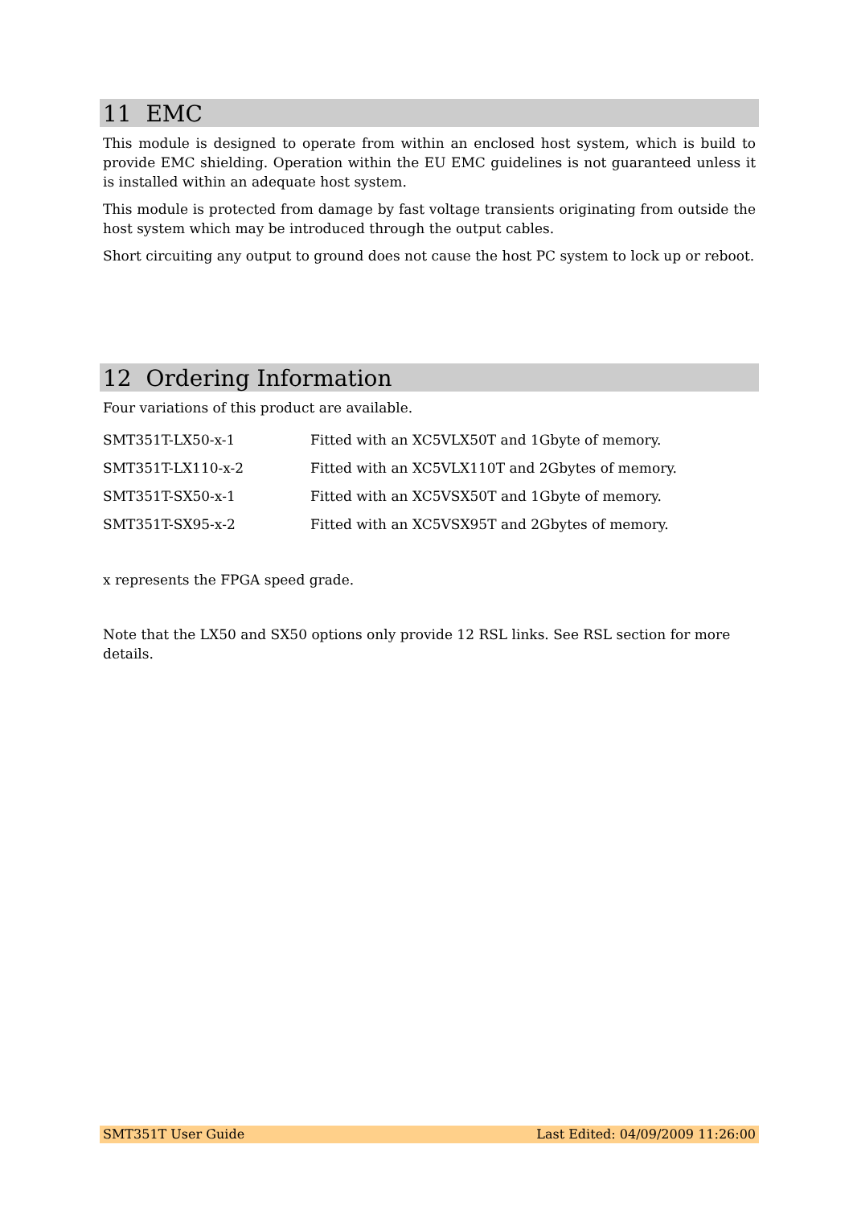11 EMC
This module is designed to operate from within an enclosed host system, which is build to provide EMC shielding. Operation within the EU EMC guidelines is not guaranteed unless it is installed within an adequate host system.
This module is protected from damage by fast voltage transients originating from outside the host system which may be introduced through the output cables.
Short circuiting any output to ground does not cause the host PC system to lock up or reboot.
12 Ordering Information
Four variations of this product are available.
| SMT351T-LX50-x-1 | Fitted with an XC5VLX50T and 1Gbyte of memory. |
| SMT351T-LX110-x-2 | Fitted with an XC5VLX110T and 2Gbytes of memory. |
| SMT351T-SX50-x-1 | Fitted with an XC5VSX50T and 1Gbyte of memory. |
| SMT351T-SX95-x-2 | Fitted with an XC5VSX95T and 2Gbytes of memory. |
x represents the FPGA speed grade.
Note that the LX50 and SX50 options only provide 12 RSL links. See RSL section for more details.
SMT351T User Guide Last Edited: 04/09/2009 11:26:00